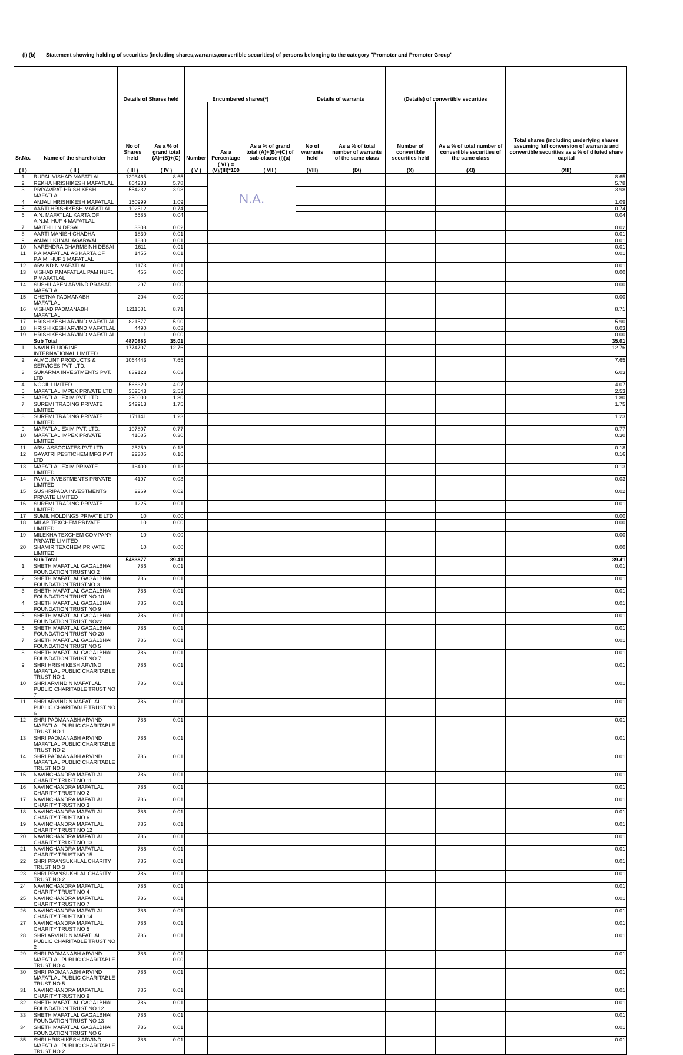(I) (b) Statement showing holding of securities (including shares,warrants,convertible securities) of persons belonging to the category "Promoter and Promoter Group"
| Sr.No. | Name of the shareholder | Details of Shares held | | Encumbered shares(*) | | | Details of warrants | | (Details) of convertible securities | | Total shares (including underlying shares assuming full conversion of warrants and convertible securities as a % of diluted share capital |
| --- | --- | --- | --- | --- | --- | --- | --- | --- | --- | --- | --- |
| | | No of Shares held | As a % of grand total (A)+(B)+(C) | Number | As a Percentage | As a % of grand total (A)+(B)+(C) of sub-clause (I)(a) | No of warrants held | As a % of total number of warrants of the same class | Number of convertible securities held | As a % of total number of convertible securities of the same class | |
| ( I ) | ( II ) | ( III ) | ( IV ) | ( V ) | ( VI ) = (V)/(III)*100 | ( VII ) | (VIII) | (IX) | (X) | (XI) | (XII) |
| 1 | RUPAL VISHAD MAFATLAL | 1203465 | 8.65 | | N.A. | | | | | | 8.65 |
| 2 | REKHA HRISHIKESH MAFATLAL | 804283 | 5.78 | | | | | | | | 5.78 |
| 3 | PRIYAVRAT HRISHIKESH MAFATLAL | 554232 | 3.98 | | | | | | | | 3.98 |
| 4 | ANJALI HRISHIKESH MAFATLAL | 150999 | 1.09 | | | | | | | | 1.09 |
| 5 | AARTI HRISHIKESH MAFATLAL | 102512 | 0.74 | | | | | | | | 0.74 |
| 6 | A.N. MAFATLAL KARTA OF A.N.M. HUF 4 MAFATLAL | 5585 | 0.04 | | | | | | | | 0.04 |
| 7 | MAITHILI N DESAI | 3303 | 0.02 | | | | | | | | 0.02 |
| 8 | AARTI MANISH CHADHA | 1830 | 0.01 | | | | | | | | 0.01 |
| 9 | ANJALI KUNAL AGARWAL | 1830 | 0.01 | | | | | | | | 0.01 |
| 10 | NARENDRA DHARMSINH DESAI | 1611 | 0.01 | | | | | | | | 0.01 |
| 11 | P.A.MAFATLAL AS KARTA OF P.A.M. HUF 1 MAFATLAL | 1455 | 0.01 | | | | | | | | 0.01 |
| 12 | ARVIND N MAFATLAL | 1173 | 0.01 | | | | | | | | 0.01 |
| 13 | VISHAD P.MAFATLAL PAM HUF1 P MAFATLAL | 455 | 0.00 | | | | | | | | 0.00 |
| 14 | SUSHILABEN ARVIND PRASAD MAFATLAL | 297 | 0.00 | | | | | | | | 0.00 |
| 15 | CHETNA PADMANABH MAFATLAL | 204 | 0.00 | | | | | | | | 0.00 |
| 16 | VISHAD PADMANABH MAFATLAL | 1211581 | 8.71 | | | | | | | | 8.71 |
| 17 | HRISHIKESH ARVIND MAFATLAL | 821577 | 5.90 | | | | | | | | 5.90 |
| 18 | HRISHIKESH ARVIND MAFATLAL | 4490 | 0.03 | | | | | | | | 0.03 |
| 19 | HRISHIKESH ARVIND MAFATLAL | 1 | 0.00 | | | | | | | | 0.00 |
| | Sub Total | 4870883 | 35.01 | | | | | | | | 35.01 |
| 1 | NAVIN FLUORINE INTERNATIONAL LIMITED | 1774707 | 12.76 | | | | | | | | 12.76 |
| 2 | ALMOUNT PRODUCTS & SERVICES PVT. LTD. | 1064443 | 7.65 | | | | | | | | 7.65 |
| 3 | SUKARMA INVESTMENTS PVT. LTD | 839123 | 6.03 | | | | | | | | 6.03 |
| 4 | NOCIL LIMITED | 566320 | 4.07 | | | | | | | | 4.07 |
| 5 | MAFATLAL IMPEX PRIVATE LTD | 352643 | 2.53 | | | | | | | | 2.53 |
| 6 | MAFATLAL EXIM PVT. LTD. | 250000 | 1.80 | | | | | | | | 1.80 |
| 7 | SUREMI TRADING PRIVATE LIMITED | 242913 | 1.75 | | | | | | | | 1.75 |
| 8 | SUREMI TRADING PRIVATE LIMITED | 171141 | 1.23 | | | | | | | | 1.23 |
| 9 | MAFATLAL EXIM PVT. LTD. | 107807 | 0.77 | | | | | | | | 0.77 |
| 10 | MAFATLAL IMPEX PRIVATE LIMITED | 41085 | 0.30 | | | | | | | | 0.30 |
| 11 | ARVI ASSOCIATES PVT LTD | 25259 | 0.18 | | | | | | | | 0.18 |
| 12 | GAYATRI PESTICHEM MFG PVT LTD | 22305 | 0.16 | | | | | | | | 0.16 |
| 13 | MAFATLAL EXIM PRIVATE LIMITED | 18400 | 0.13 | | | | | | | | 0.13 |
| 14 | PAMIL INVESTMENTS PRIVATE LIMITED | 4197 | 0.03 | | | | | | | | 0.03 |
| 15 | SUSHRIPADA INVESTMENTS PRIVATE LIMITED | 2269 | 0.02 | | | | | | | | 0.02 |
| 16 | SUREMI TRADING PRIVATE LIMITED | 1225 | 0.01 | | | | | | | | 0.01 |
| 17 | SUMIL HOLDINGS PRIVATE LTD | 10 | 0.00 | | | | | | | | 0.00 |
| 18 | MILAP TEXCHEM PRIVATE LIMITED | 10 | 0.00 | | | | | | | | 0.00 |
| 19 | MILEKHA TEXCHEM COMPANY PRIVATE LIMITED | 10 | 0.00 | | | | | | | | 0.00 |
| 20 | SHAMIR TEXCHEM PRIVATE LIMITED | 10 | 0.00 | | | | | | | | 0.00 |
| | Sub Total | 5483877 | 39.41 | | | | | | | | 39.41 |
| 1 | SHETH MAFATLAL GAGALBHAI FOUNDATION TRUSTNO 2 | 786 | 0.01 | | | | | | | | 0.01 |
| 2 | SHETH MAFATLAL GAGALBHAI FOUNDATION TRUSTNO.3 | 786 | 0.01 | | | | | | | | 0.01 |
| 3 | SHETH MAFATLAL GAGALBHAI FOUNDATION TRUST NO 10 | 786 | 0.01 | | | | | | | | 0.01 |
| 4 | SHETH MAFATLAL GAGALBHAI FOUNDATION TRUST NO 9 | 786 | 0.01 | | | | | | | | 0.01 |
| 5 | SHETH MAFATLAL GAGALBHAI FOUNDATION TRUST NO22 | 786 | 0.01 | | | | | | | | 0.01 |
| 6 | SHETH MAFATLAL GAGALBHAI FOUNDATION TRUST NO 20 | 786 | 0.01 | | | | | | | | 0.01 |
| 7 | SHETH MAFATLAL GAGALBHAI FOUNDATION TRUST NO 5 | 786 | 0.01 | | | | | | | | 0.01 |
| 8 | SHETH MAFATLAL GAGALBHAI FOUNDATION TRUST NO 7 | 786 | 0.01 | | | | | | | | 0.01 |
| 9 | SHRI HRISHIKESH ARVIND MAFATLAL PUBLIC CHARITABLE TRUST NO 1 | 786 | 0.01 | | | | | | | | 0.01 |
| 10 | SHRI ARVIND N MAFATLAL PUBLIC CHARITABLE TRUST NO 7 | 786 | 0.01 | | | | | | | | 0.01 |
| 11 | SHRI ARVIND N MAFATLAL PUBLIC CHARITABLE TRUST NO 6 | 786 | 0.01 | | | | | | | | 0.01 |
| 12 | SHRI PADMANABH ARVIND MAFATLAL PUBLIC CHARITABLE TRUST NO 1 | 786 | 0.01 | | | | | | | | 0.01 |
| 13 | SHRI PADMANABH ARVIND MAFATLAL PUBLIC CHARITABLE TRUST NO 2 | 786 | 0.01 | | | | | | | | 0.01 |
| 14 | SHRI PADMANABH ARVIND MAFATLAL PUBLIC CHARITABLE TRUST NO 3 | 786 | 0.01 | | | | | | | | 0.01 |
| 15 | NAVINCHANDRA MAFATLAL CHARITY TRUST NO 11 | 786 | 0.01 | | | | | | | | 0.01 |
| 16 | NAVINCHANDRA MAFATLAL CHARITY TRUST NO 2 | 786 | 0.01 | | | | | | | | 0.01 |
| 17 | NAVINCHANDRA MAFATLAL CHARITY TRUST NO 3 | 786 | 0.01 | | | | | | | | 0.01 |
| 18 | NAVINCHANDRA MAFATLAL CHARITY TRUST NO 6 | 786 | 0.01 | | | | | | | | 0.01 |
| 19 | NAVINCHANDRA MAFATLAL CHARITY TRUST NO 12 | 786 | 0.01 | | | | | | | | 0.01 |
| 20 | NAVINCHANDRA MAFATLAL CHARITY TRUST NO 13 | 786 | 0.01 | | | | | | | | 0.01 |
| 21 | NAVINCHANDRA MAFATLAL CHARITY TRUST NO 15 | 786 | 0.01 | | | | | | | | 0.01 |
| 22 | SHRI PRANSUKHLAL CHARITY TRUST NO 3 | 786 | 0.01 | | | | | | | | 0.01 |
| 23 | SHRI PRANSUKHLAL CHARITY TRUST NO 2 | 786 | 0.01 | | | | | | | | 0.01 |
| 24 | NAVINCHANDRA MAFATLAL CHARITY TRUST NO 4 | 786 | 0.01 | | | | | | | | 0.01 |
| 25 | NAVINCHANDRA MAFATLAL CHARITY TRUST NO 7 | 786 | 0.01 | | | | | | | | 0.01 |
| 26 | NAVINCHANDRA MAFATLAL CHARITY TRUST NO 14 | 786 | 0.01 | | | | | | | | 0.01 |
| 27 | NAVINCHANDRA MAFATLAL CHARITY TRUST NO 5 | 786 | 0.01 | | | | | | | | 0.01 |
| 28 | SHRI ARVIND N MAFATLAL PUBLIC CHARITABLE TRUST NO 2 | 786 | 0.01 | | | | | | | | 0.01 |
| 29 | SHRI PADMANABH ARVIND MAFATLAL PUBLIC CHARITABLE TRUST NO 4 | 786 | 0.01 0.00 | | | | | | | | 0.01 |
| 30 | SHRI PADMANABH ARVIND MAFATLAL PUBLIC CHARITABLE TRUST NO 5 | 786 | 0.01 | | | | | | | | 0.01 |
| 31 | NAVINCHANDRA MAFATLAL CHARITY TRUST NO 9 | 786 | 0.01 | | | | | | | | 0.01 |
| 32 | SHETH MAFATLAL GAGALBHAI FOUNDATION TRUST NO 12 | 786 | 0.01 | | | | | | | | 0.01 |
| 33 | SHETH MAFATLAL GAGALBHAI FOUNDATION TRUST NO 13 | 786 | 0.01 | | | | | | | | 0.01 |
| 34 | SHETH MAFATLAL GAGALBHAI FOUNDATION TRUST NO 6 | 786 | 0.01 | | | | | | | | 0.01 |
| 35 | SHRI HRISHIKESH ARVIND MAFATLAL PUBLIC CHARITABLE TRUST NO 2 | 786 | 0.01 | | | | | | | | 0.01 |